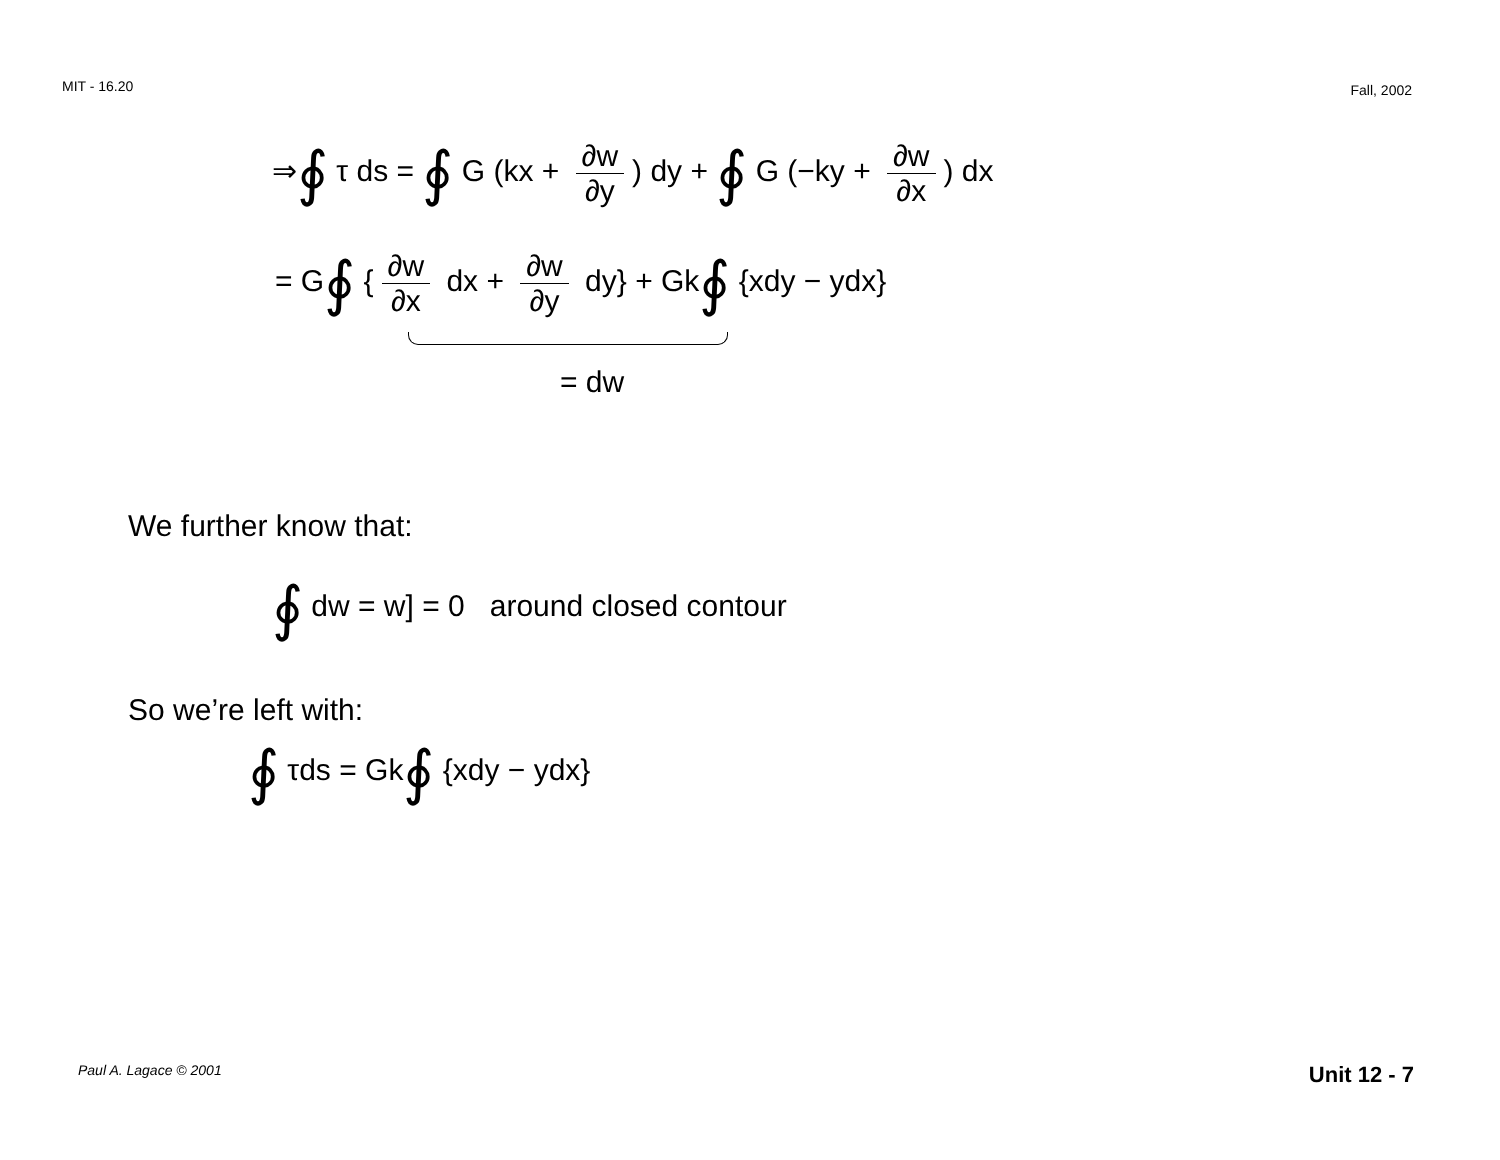MIT - 16.20
Fall, 2002
⇒∮ τ ds = ∮ G (kx + ∂w ∂y) dy + ∮ G (−ky + ∂w ∂x) dx
= G∮ { ∂w ∂x dx + ∂w ∂y dy} + Gk∮ {xdy − ydx}
= dw
We further know that:
∮ dw = w] = 0 around closed contour
So we’re left with:
∮ τds = Gk∮ {xdy − ydx}
Paul A. Lagace © 2001
Unit 12 - 7